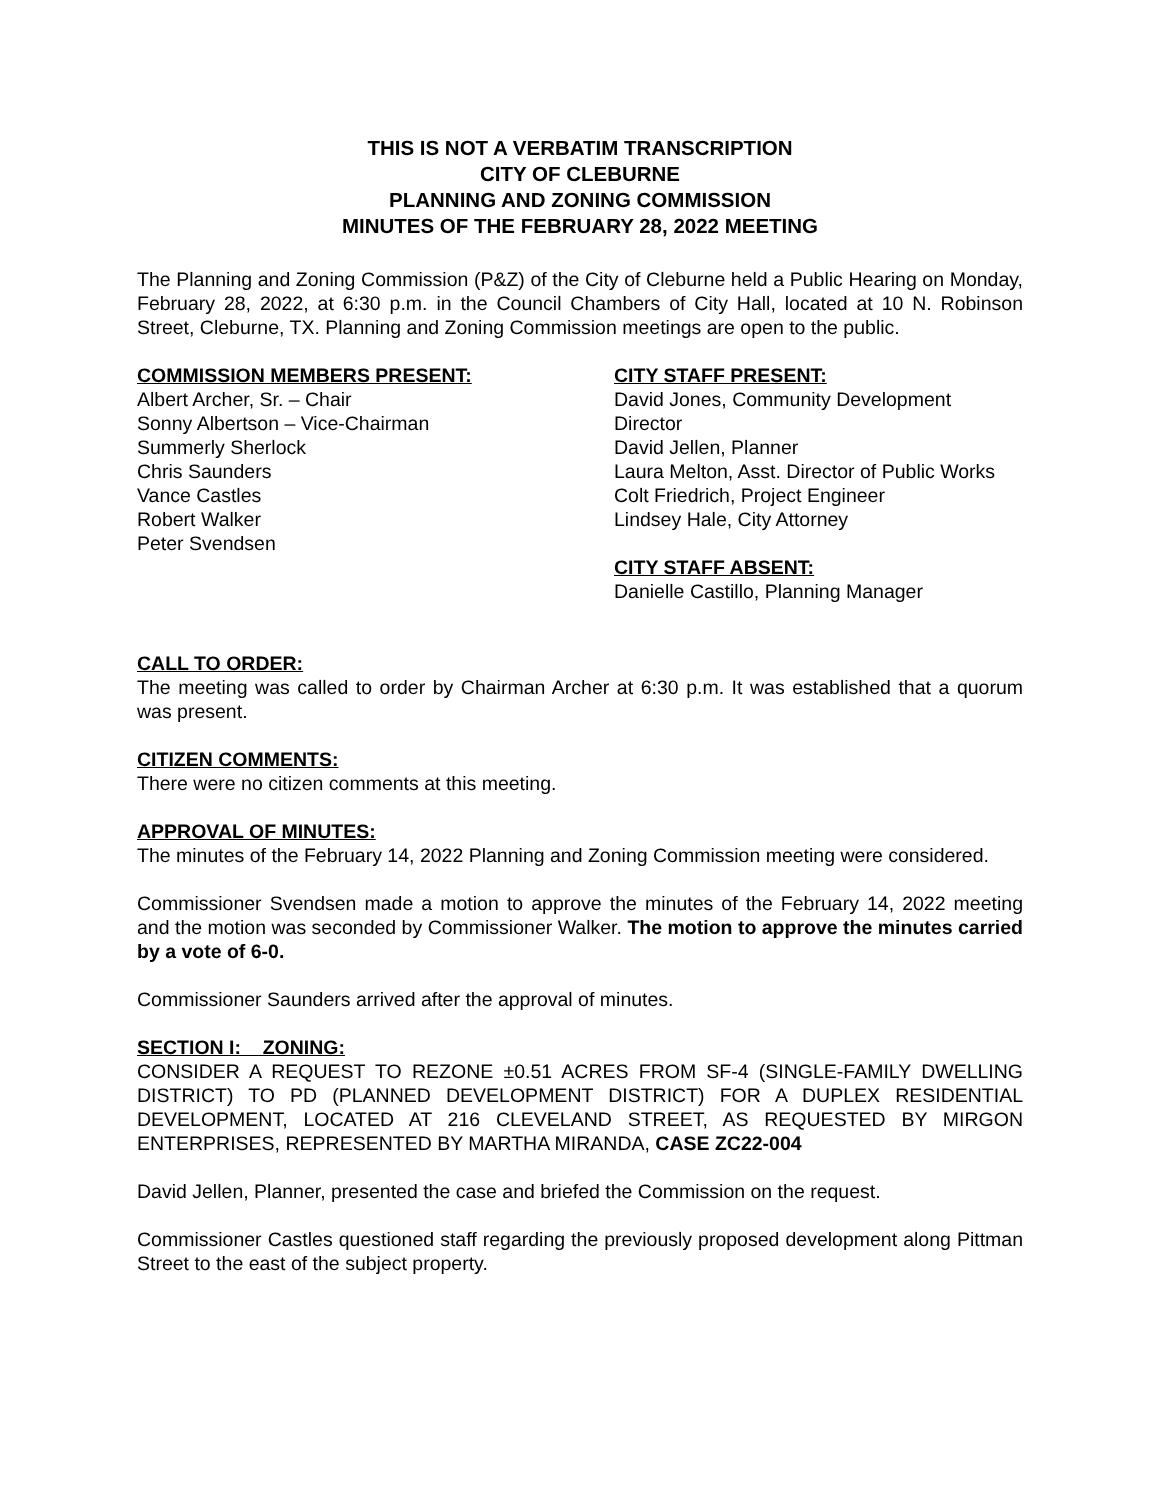THIS IS NOT A VERBATIM TRANSCRIPTION
CITY OF CLEBURNE
PLANNING AND ZONING COMMISSION
MINUTES OF THE FEBRUARY 28, 2022 MEETING
The Planning and Zoning Commission (P&Z) of the City of Cleburne held a Public Hearing on Monday, February 28, 2022, at 6:30 p.m. in the Council Chambers of City Hall, located at 10 N. Robinson Street, Cleburne, TX. Planning and Zoning Commission meetings are open to the public.
COMMISSION MEMBERS PRESENT:
Albert Archer, Sr. – Chair
Sonny Albertson – Vice-Chairman
Summerly Sherlock
Chris Saunders
Vance Castles
Robert Walker
Peter Svendsen
CITY STAFF PRESENT:
David Jones, Community Development Director
David Jellen, Planner
Laura Melton, Asst. Director of Public Works
Colt Friedrich, Project Engineer
Lindsey Hale, City Attorney
CITY STAFF ABSENT:
Danielle Castillo, Planning Manager
CALL TO ORDER:
The meeting was called to order by Chairman Archer at 6:30 p.m. It was established that a quorum was present.
CITIZEN COMMENTS:
There were no citizen comments at this meeting.
APPROVAL OF MINUTES:
The minutes of the February 14, 2022 Planning and Zoning Commission meeting were considered.
Commissioner Svendsen made a motion to approve the minutes of the February 14, 2022 meeting and the motion was seconded by Commissioner Walker. The motion to approve the minutes carried by a vote of 6-0.
Commissioner Saunders arrived after the approval of minutes.
SECTION I: ZONING:
CONSIDER A REQUEST TO REZONE ±0.51 ACRES FROM SF-4 (SINGLE-FAMILY DWELLING DISTRICT) TO PD (PLANNED DEVELOPMENT DISTRICT) FOR A DUPLEX RESIDENTIAL DEVELOPMENT, LOCATED AT 216 CLEVELAND STREET, AS REQUESTED BY MIRGON ENTERPRISES, REPRESENTED BY MARTHA MIRANDA, CASE ZC22-004
David Jellen, Planner, presented the case and briefed the Commission on the request.
Commissioner Castles questioned staff regarding the previously proposed development along Pittman Street to the east of the subject property.